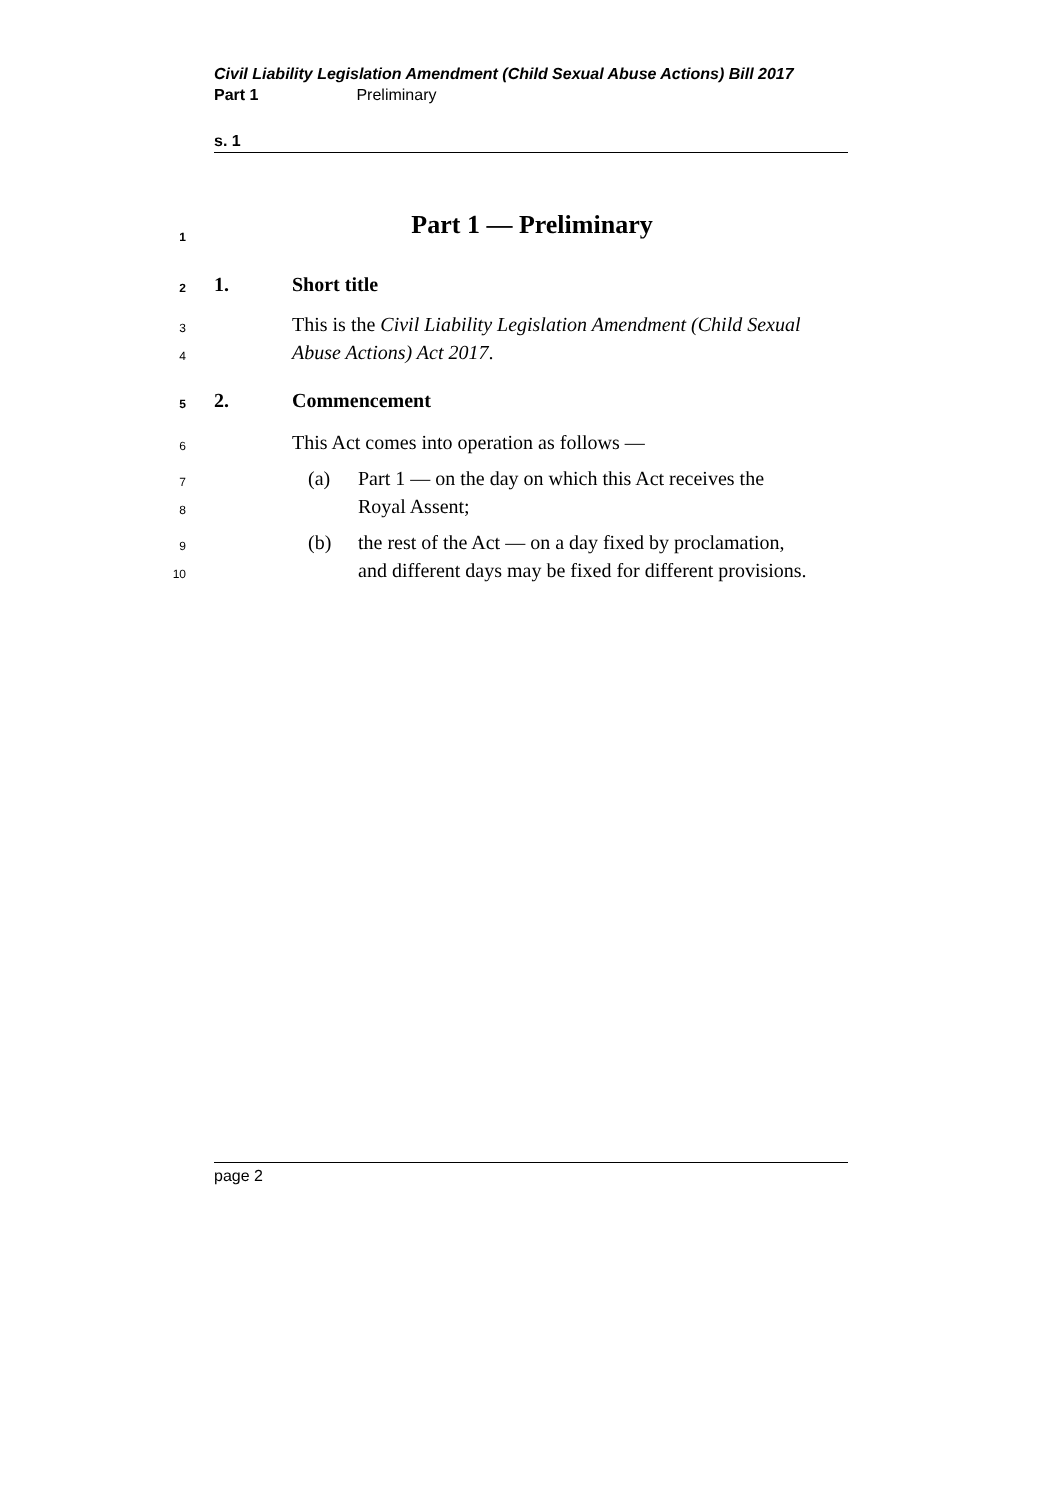Civil Liability Legislation Amendment (Child Sexual Abuse Actions) Bill 2017
Part 1 Preliminary
s. 1
1 Part 1 — Preliminary
2 1. Short title
3 This is the Civil Liability Legislation Amendment (Child Sexual
4 Abuse Actions) Act 2017.
5 2. Commencement
6 This Act comes into operation as follows —
7 (a) Part 1 — on the day on which this Act receives the
8 Royal Assent;
9 (b) the rest of the Act — on a day fixed by proclamation,
10 and different days may be fixed for different provisions.
page 2